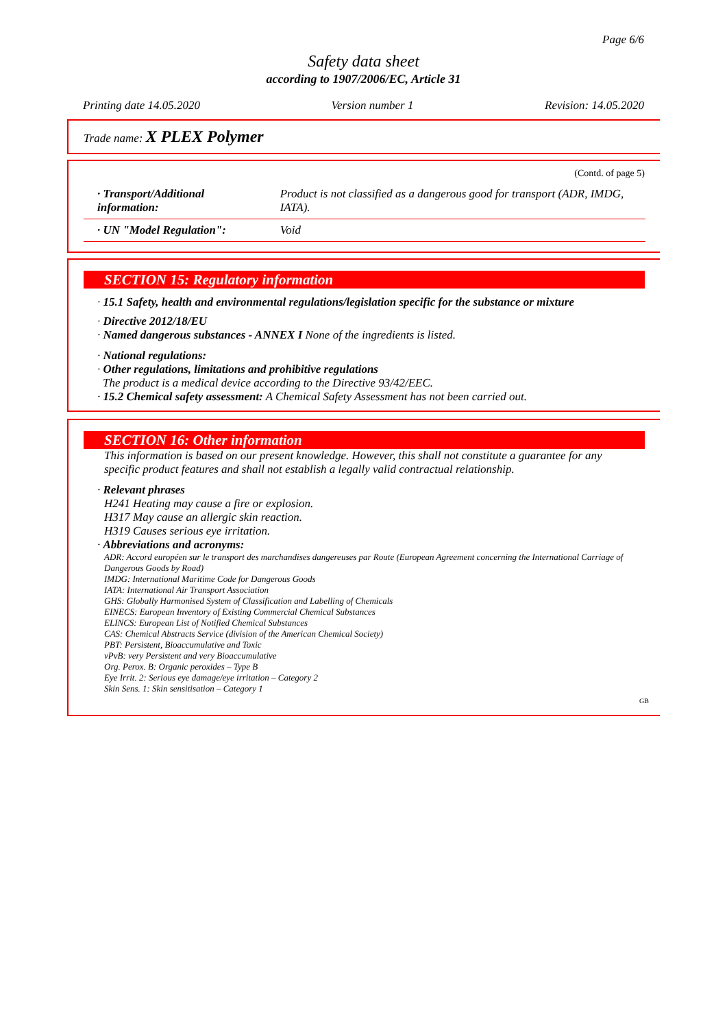Page 6/6
Safety data sheet
according to 1907/2006/EC, Article 31
Printing date 14.05.2020 Version number 1 Revision: 14.05.2020
Trade name: X PLEX Polymer
(Contd. of page 5)
| · Transport/Additional information: | Product is not classified as a dangerous good for transport (ADR, IMDG, IATA). |
| · UN "Model Regulation": | Void |
SECTION 15: Regulatory information
· 15.1 Safety, health and environmental regulations/legislation specific for the substance or mixture
· Directive 2012/18/EU
· Named dangerous substances - ANNEX I None of the ingredients is listed.
· National regulations:
· Other regulations, limitations and prohibitive regulations
The product is a medical device according to the Directive 93/42/EEC.
· 15.2 Chemical safety assessment: A Chemical Safety Assessment has not been carried out.
SECTION 16: Other information
This information is based on our present knowledge. However, this shall not constitute a guarantee for any specific product features and shall not establish a legally valid contractual relationship.
· Relevant phrases
H241 Heating may cause a fire or explosion.
H317 May cause an allergic skin reaction.
H319 Causes serious eye irritation.
· Abbreviations and acronyms:
ADR: Accord européen sur le transport des marchandises dangereuses par Route (European Agreement concerning the International Carriage of Dangerous Goods by Road)
IMDG: International Maritime Code for Dangerous Goods
IATA: International Air Transport Association
GHS: Globally Harmonised System of Classification and Labelling of Chemicals
EINECS: European Inventory of Existing Commercial Chemical Substances
ELINCS: European List of Notified Chemical Substances
CAS: Chemical Abstracts Service (division of the American Chemical Society)
PBT: Persistent, Bioaccumulative and Toxic
vPvB: very Persistent and very Bioaccumulative
Org. Perox. B: Organic peroxides – Type B
Eye Irrit. 2: Serious eye damage/eye irritation – Category 2
Skin Sens. 1: Skin sensitisation – Category 1
GB